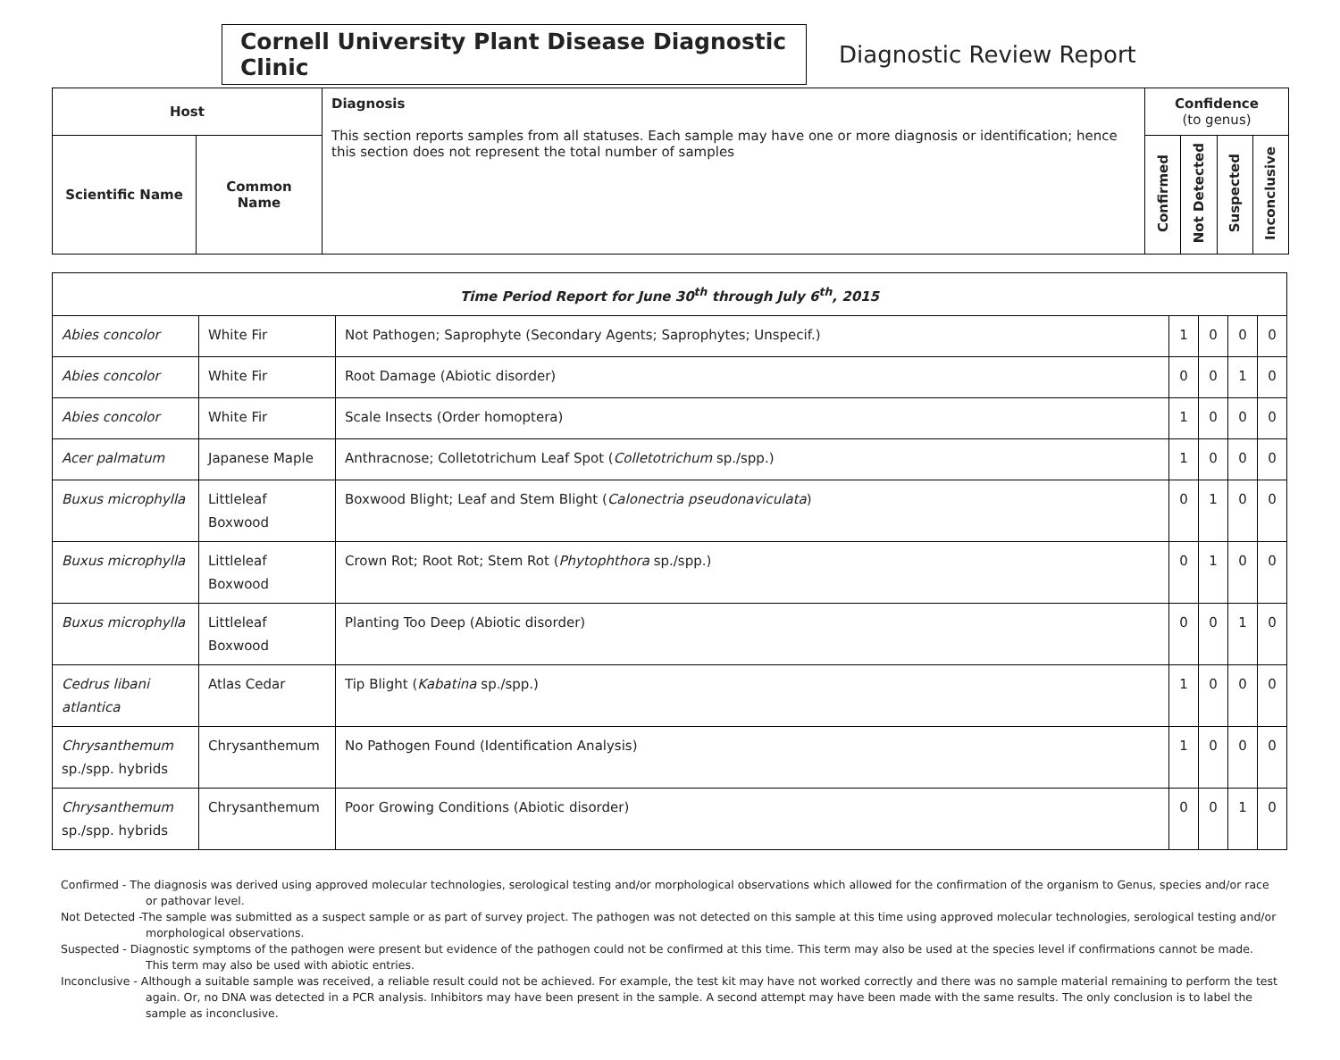Cornell University Plant Disease Diagnostic Clinic
Diagnostic Review Report
| Host | | Diagnosis This section reports samples from all statuses. Each sample may have one or more diagnosis or identification; hence this section does not represent the total number of samples | Confidence (to genus) | | | |
| --- | --- | --- | --- | --- | --- | --- |
| Scientific Name | Common Name | | Confirmed | Not Detected | Suspected | Inconclusive |
| Time Period Report for June 30<sup>th</sup> through July 6<sup>th</sup>, 2015 | | | | | | |
| Abies concolor | White Fir | Not Pathogen; Saprophyte (Secondary Agents; Saprophytes; Unspecif.) | 1 | 0 | 0 | 0 |
| Abies concolor | White Fir | Root Damage (Abiotic disorder) | 0 | 0 | 1 | 0 |
| Abies concolor | White Fir | Scale Insects (Order homoptera) | 1 | 0 | 0 | 0 |
| Acer palmatum | Japanese Maple | Anthracnose; Colletotrichum Leaf Spot ( Colletotrichum sp./spp.) | 1 | 0 | 0 | 0 |
| Buxus microphylla | Littleleaf Boxwood | Boxwood Blight; Leaf and Stem Blight ( Calonectria pseudonaviculata ) | 0 | 1 | 0 | 0 |
| Buxus microphylla | Littleleaf Boxwood | Crown Rot; Root Rot; Stem Rot ( Phytophthora sp./spp.) | 0 | 1 | 0 | 0 |
| Buxus microphylla | Littleleaf Boxwood | Planting Too Deep (Abiotic disorder) | 0 | 0 | 1 | 0 |
| Cedrus libani atlantica | Atlas Cedar | Tip Blight ( Kabatina sp./spp.) | 1 | 0 | 0 | 0 |
| Chrysanthemum sp./spp. hybrids | Chrysanthemum | No Pathogen Found (Identification Analysis) | 1 | 0 | 0 | 0 |
| Chrysanthemum sp./spp. hybrids | Chrysanthemum | Poor Growing Conditions (Abiotic disorder) | 0 | 0 | 1 | 0 |
Confirmed - The diagnosis was derived using approved molecular technologies, serological testing and/or morphological observations which allowed for the confirmation of the organism to Genus, species and/or race or pathovar level.
Not Detected -The sample was submitted as a suspect sample or as part of survey project. The pathogen was not detected on this sample at this time using approved molecular technologies, serological testing and/or morphological observations.
Suspected - Diagnostic symptoms of the pathogen were present but evidence of the pathogen could not be confirmed at this time. This term may also be used at the species level if confirmations cannot be made. This term may also be used with abiotic entries.
Inconclusive - Although a suitable sample was received, a reliable result could not be achieved. For example, the test kit may have not worked correctly and there was no sample material remaining to perform the test again. Or, no DNA was detected in a PCR analysis. Inhibitors may have been present in the sample. A second attempt may have been made with the same results. The only conclusion is to label the sample as inconclusive.